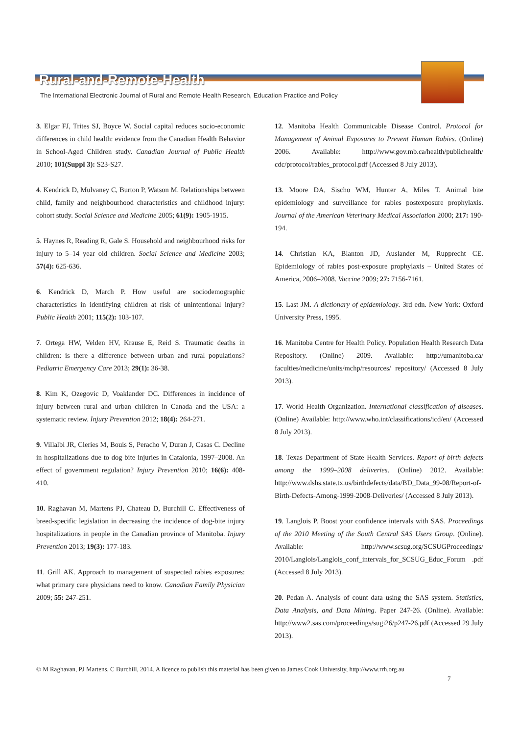Rural-and-Remote-Health
The International Electronic Journal of Rural and Remote Health Research, Education Practice and Policy
3. Elgar FJ, Trites SJ, Boyce W. Social capital reduces socio-economic differences in child health: evidence from the Canadian Health Behavior in School-Aged Children study. Canadian Journal of Public Health 2010; 101(Suppl 3): S23-S27.
4. Kendrick D, Mulvaney C, Burton P, Watson M. Relationships between child, family and neighbourhood characteristics and childhood injury: cohort study. Social Science and Medicine 2005; 61(9): 1905-1915.
5. Haynes R, Reading R, Gale S. Household and neighbourhood risks for injury to 5–14 year old children. Social Science and Medicine 2003; 57(4): 625-636.
6. Kendrick D, March P. How useful are sociodemographic characteristics in identifying children at risk of unintentional injury? Public Health 2001; 115(2): 103-107.
7. Ortega HW, Velden HV, Krause E, Reid S. Traumatic deaths in children: is there a difference between urban and rural populations? Pediatric Emergency Care 2013; 29(1): 36-38.
8. Kim K, Ozegovic D, Voaklander DC. Differences in incidence of injury between rural and urban children in Canada and the USA: a systematic review. Injury Prevention 2012; 18(4): 264-271.
9. Villalbi JR, Cleries M, Bouis S, Peracho V, Duran J, Casas C. Decline in hospitalizations due to dog bite injuries in Catalonia, 1997–2008. An effect of government regulation? Injury Prevention 2010; 16(6): 408-410.
10. Raghavan M, Martens PJ, Chateau D, Burchill C. Effectiveness of breed-specific legislation in decreasing the incidence of dog-bite injury hospitalizations in people in the Canadian province of Manitoba. Injury Prevention 2013; 19(3): 177-183.
11. Grill AK. Approach to management of suspected rabies exposures: what primary care physicians need to know. Canadian Family Physician 2009; 55: 247-251.
12. Manitoba Health Communicable Disease Control. Protocol for Management of Animal Exposures to Prevent Human Rabies. (Online) 2006. Available: http://www.gov.mb.ca/health/publichealth/ cdc/protocol/rabies_protocol.pdf (Accessed 8 July 2013).
13. Moore DA, Sischo WM, Hunter A, Miles T. Animal bite epidemiology and surveillance for rabies postexposure prophylaxis. Journal of the American Veterinary Medical Association 2000; 217: 190-194.
14. Christian KA, Blanton JD, Auslander M, Rupprecht CE. Epidemiology of rabies post-exposure prophylaxis – United States of America, 2006–2008. Vaccine 2009; 27: 7156-7161.
15. Last JM. A dictionary of epidemiology. 3rd edn. New York: Oxford University Press, 1995.
16. Manitoba Centre for Health Policy. Population Health Research Data Repository. (Online) 2009. Available: http://umanitoba.ca/ faculties/medicine/units/mchp/resources/ repository/ (Accessed 8 July 2013).
17. World Health Organization. International classification of diseases. (Online) Available: http://www.who.int/classifications/icd/en/ (Accessed 8 July 2013).
18. Texas Department of State Health Services. Report of birth defects among the 1999–2008 deliveries. (Online) 2012. Available: http://www.dshs.state.tx.us/birthdefects/data/BD_Data_99-08/Report-of-Birth-Defects-Among-1999-2008-Deliveries/ (Accessed 8 July 2013).
19. Langlois P. Boost your confidence intervals with SAS. Proceedings of the 2010 Meeting of the South Central SAS Users Group. (Online). Available: http://www.scsug.org/SCSUGProceedings/ 2010/Langlois/Langlois_conf_intervals_for_SCSUG_Educ_Forum .pdf (Accessed 8 July 2013).
20. Pedan A. Analysis of count data using the SAS system. Statistics, Data Analysis, and Data Mining. Paper 247-26. (Online). Available: http://www2.sas.com/proceedings/sugi26/p247-26.pdf (Accessed 29 July 2013).
© M Raghavan, PJ Martens, C Burchill, 2014. A licence to publish this material has been given to James Cook University, http://www.rrh.org.au
7